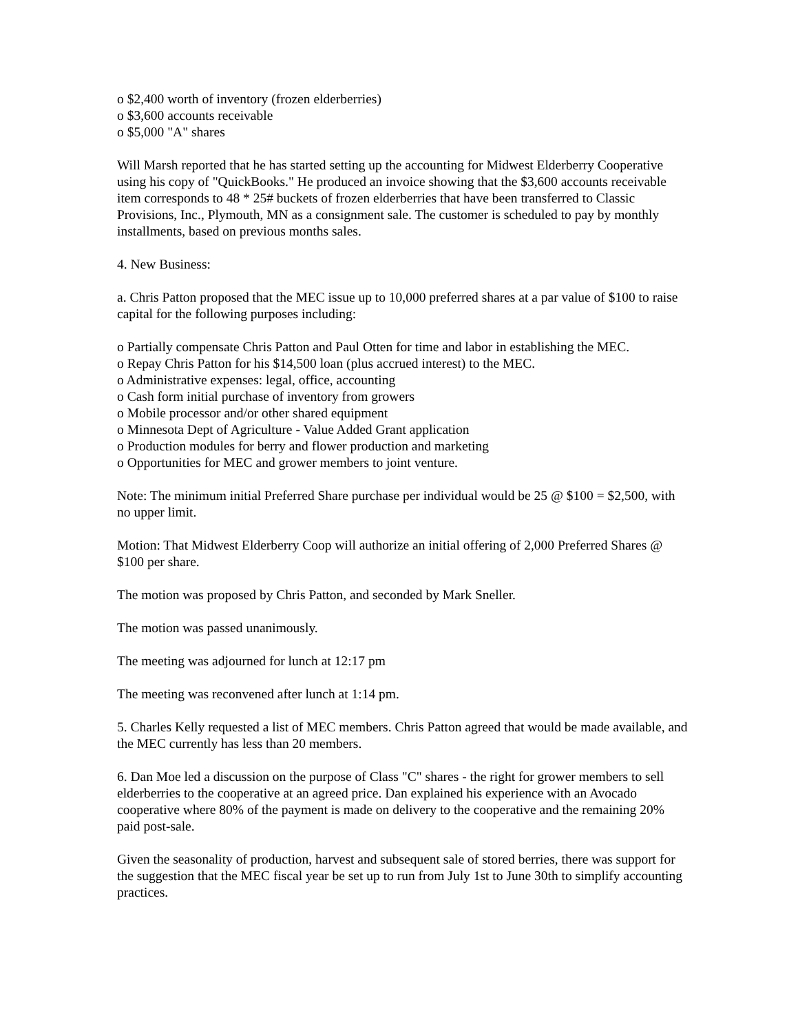o $2,400 worth of inventory (frozen elderberries)
o $3,600 accounts receivable
o $5,000 "A" shares
Will Marsh reported that he has started setting up the accounting for Midwest Elderberry Cooperative using his copy of "QuickBooks." He produced an invoice showing that the $3,600 accounts receivable item corresponds to 48 * 25# buckets of frozen elderberries that have been transferred to Classic Provisions, Inc., Plymouth, MN as a consignment sale. The customer is scheduled to pay by monthly installments, based on previous months sales.
4. New Business:
a. Chris Patton proposed that the MEC issue up to 10,000 preferred shares at a par value of $100 to raise capital for the following purposes including:
o Partially compensate Chris Patton and Paul Otten for time and labor in establishing the MEC.
o Repay Chris Patton for his $14,500 loan (plus accrued interest) to the MEC.
o Administrative expenses: legal, office, accounting
o Cash form initial purchase of inventory from growers
o Mobile processor and/or other shared equipment
o Minnesota Dept of Agriculture - Value Added Grant application
o Production modules for berry and flower production and marketing
o Opportunities for MEC and grower members to joint venture.
Note: The minimum initial Preferred Share purchase per individual would be 25 @ $100 = $2,500, with no upper limit.
Motion: That Midwest Elderberry Coop will authorize an initial offering of 2,000 Preferred Shares @ $100 per share.
The motion was proposed by Chris Patton, and seconded by Mark Sneller.
The motion was passed unanimously.
The meeting was adjourned for lunch at 12:17 pm
The meeting was reconvened after lunch at 1:14 pm.
5. Charles Kelly requested a list of MEC members. Chris Patton agreed that would be made available, and the MEC currently has less than 20 members.
6. Dan Moe led a discussion on the purpose of Class "C" shares - the right for grower members to sell elderberries to the cooperative at an agreed price. Dan explained his experience with an Avocado cooperative where 80% of the payment is made on delivery to the cooperative and the remaining 20% paid post-sale.
Given the seasonality of production, harvest and subsequent sale of stored berries, there was support for the suggestion that the MEC fiscal year be set up to run from July 1st to June 30th to simplify accounting practices.